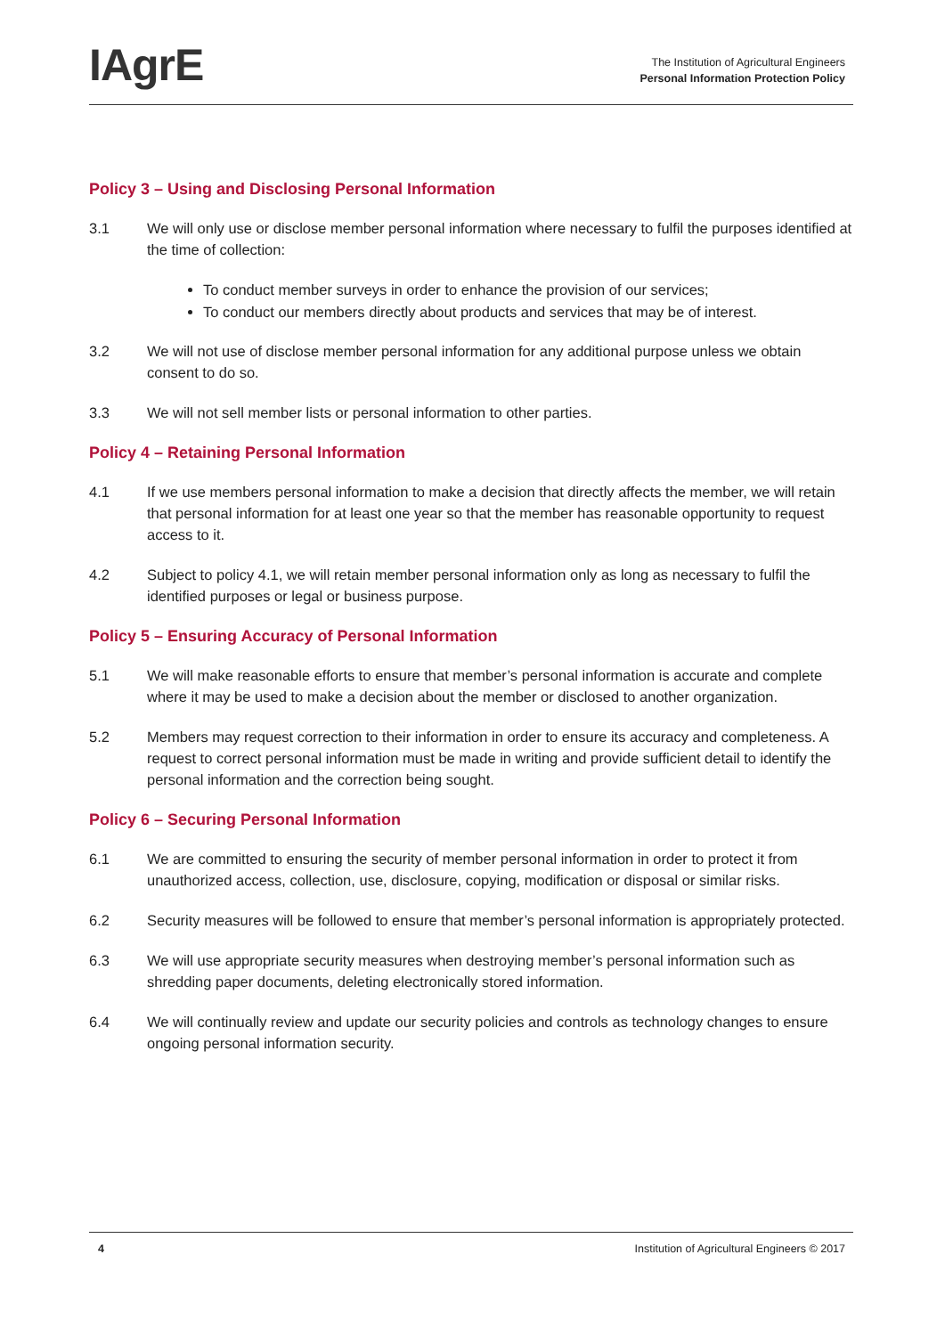IAgrE
The Institution of Agricultural Engineers
Personal Information Protection Policy
Policy 3 – Using and Disclosing Personal Information
3.1 We will only use or disclose member personal information where necessary to fulfil the purposes identified at the time of collection:
To conduct member surveys in order to enhance the provision of our services;
To conduct our members directly about products and services that may be of interest.
3.2 We will not use of disclose member personal information for any additional purpose unless we obtain consent to do so.
3.3 We will not sell member lists or personal information to other parties.
Policy 4 – Retaining Personal Information
4.1 If we use members personal information to make a decision that directly affects the member, we will retain that personal information for at least one year so that the member has reasonable opportunity to request access to it.
4.2 Subject to policy 4.1, we will retain member personal information only as long as necessary to fulfil the identified purposes or legal or business purpose.
Policy 5 – Ensuring Accuracy of Personal Information
5.1 We will make reasonable efforts to ensure that member’s personal information is accurate and complete where it may be used to make a decision about the member or disclosed to another organization.
5.2 Members may request correction to their information in order to ensure its accuracy and completeness. A request to correct personal information must be made in writing and provide sufficient detail to identify the personal information and the correction being sought.
Policy 6 – Securing Personal Information
6.1 We are committed to ensuring the security of member personal information in order to protect it from unauthorized access, collection, use, disclosure, copying, modification or disposal or similar risks.
6.2 Security measures will be followed to ensure that member’s personal information is appropriately protected.
6.3 We will use appropriate security measures when destroying member’s personal information such as shredding paper documents, deleting electronically stored information.
6.4 We will continually review and update our security policies and controls as technology changes to ensure ongoing personal information security.
4 Institution of Agricultural Engineers © 2017